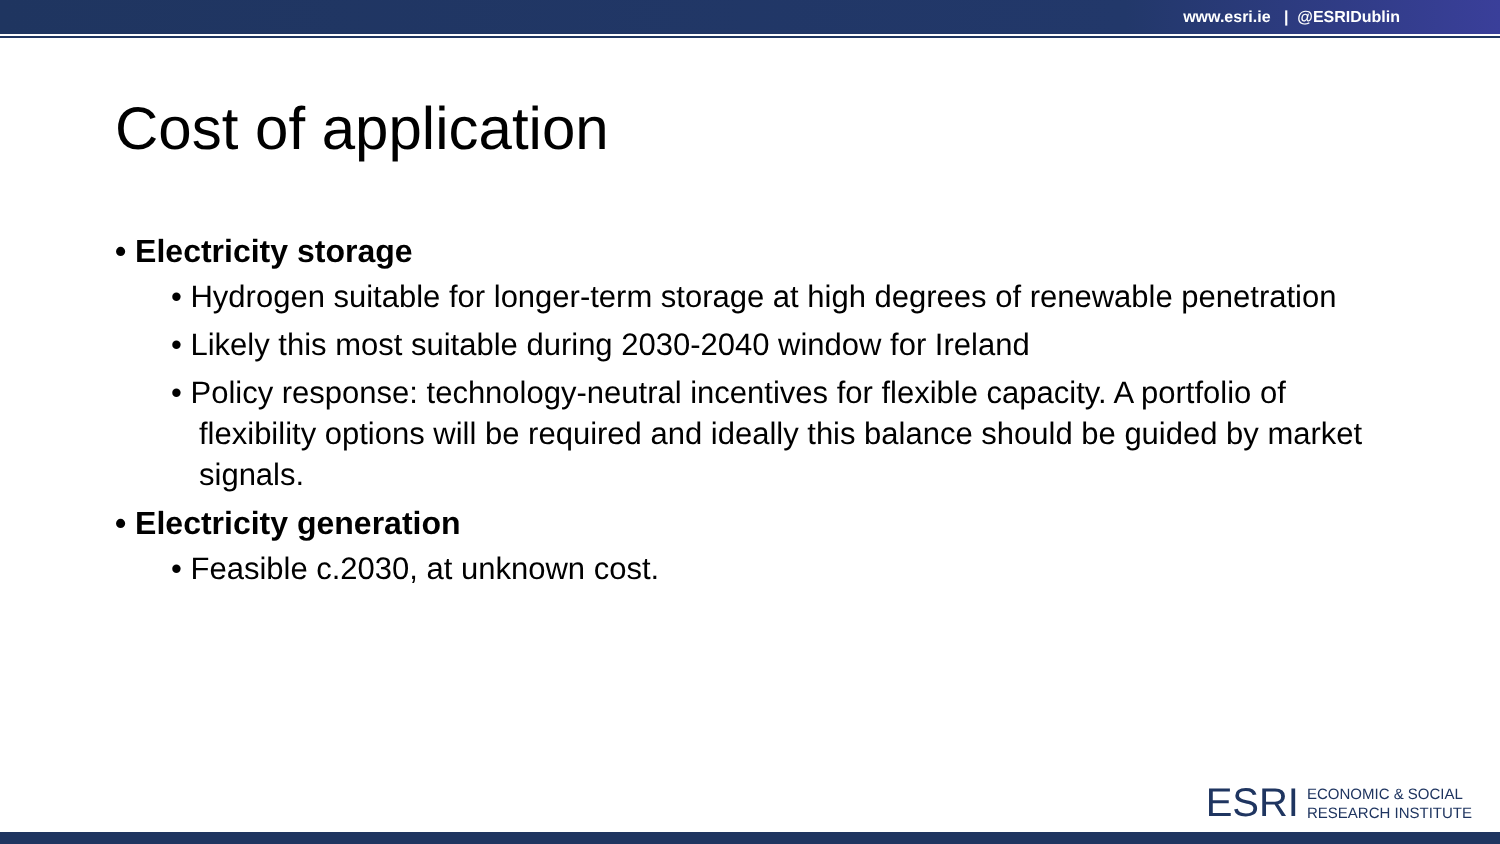www.esri.ie | @ESRIDublin
Cost of application
• Electricity storage
• Hydrogen suitable for longer-term storage at high degrees of renewable penetration
• Likely this most suitable during 2030-2040 window for Ireland
• Policy response: technology-neutral incentives for flexible capacity. A portfolio of flexibility options will be required and ideally this balance should be guided by market signals.
• Electricity generation
• Feasible c.2030, at unknown cost.
ESRI ECONOMIC & SOCIAL
RESEARCH INSTITUTE